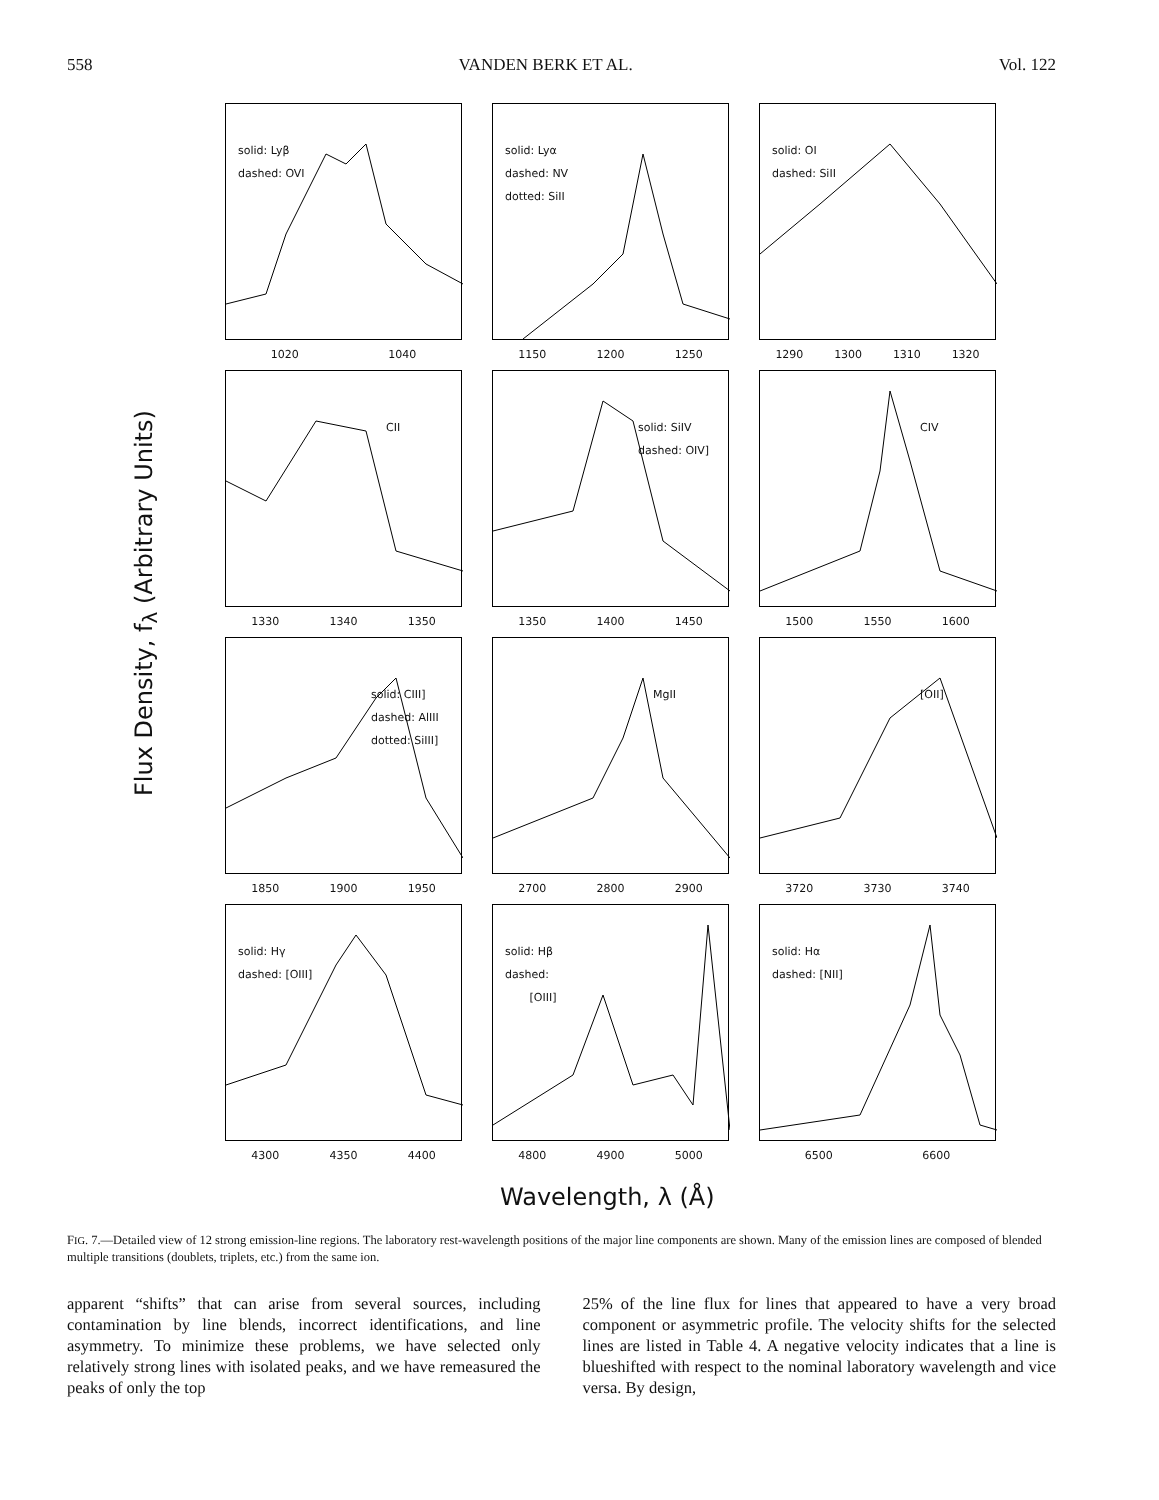558 VANDEN BERK ET AL. Vol. 122
Flux Density, f<sub>λ</sub> (Arbitrary Units)
solid: Lyβ
dashed: OVI
1020 1040
solid: Lyα
dashed: NV
dotted: SiII
1150 1200 1250
solid: OI
dashed: SiII
1290 1300 1310 1320
CII
1330 1340 1350
solid: SiIV
dashed: OIV]
1350 1400 1450
CIV
1500 1550 1600
solid: CIII]
dashed: AlIII
dotted: SiIII]
1850 1900 1950
MgII
2700 2800 2900
[OII]
3720 3730 3740
solid: Hγ
dashed: [OIII]
4300 4350 4400
solid: Hβ
dashed:
[OIII]
4800 4900 5000
solid: Hα
dashed: [NII]
6500 6600
Wavelength, λ (Å)
FIG. 7.—Detailed view of 12 strong emission-line regions. The laboratory rest-wavelength positions of the major line components are shown. Many of the emission lines are composed of blended multiple transitions (doublets, triplets, etc.) from the same ion.
apparent “shifts” that can arise from several sources, including contamination by line blends, incorrect identifications, and line asymmetry. To minimize these problems, we have selected only relatively strong lines with isolated peaks, and we have remeasured the peaks of only the top
25% of the line flux for lines that appeared to have a very broad component or asymmetric profile. The velocity shifts for the selected lines are listed in Table 4. A negative velocity indicates that a line is blueshifted with respect to the nominal laboratory wavelength and vice versa. By design,